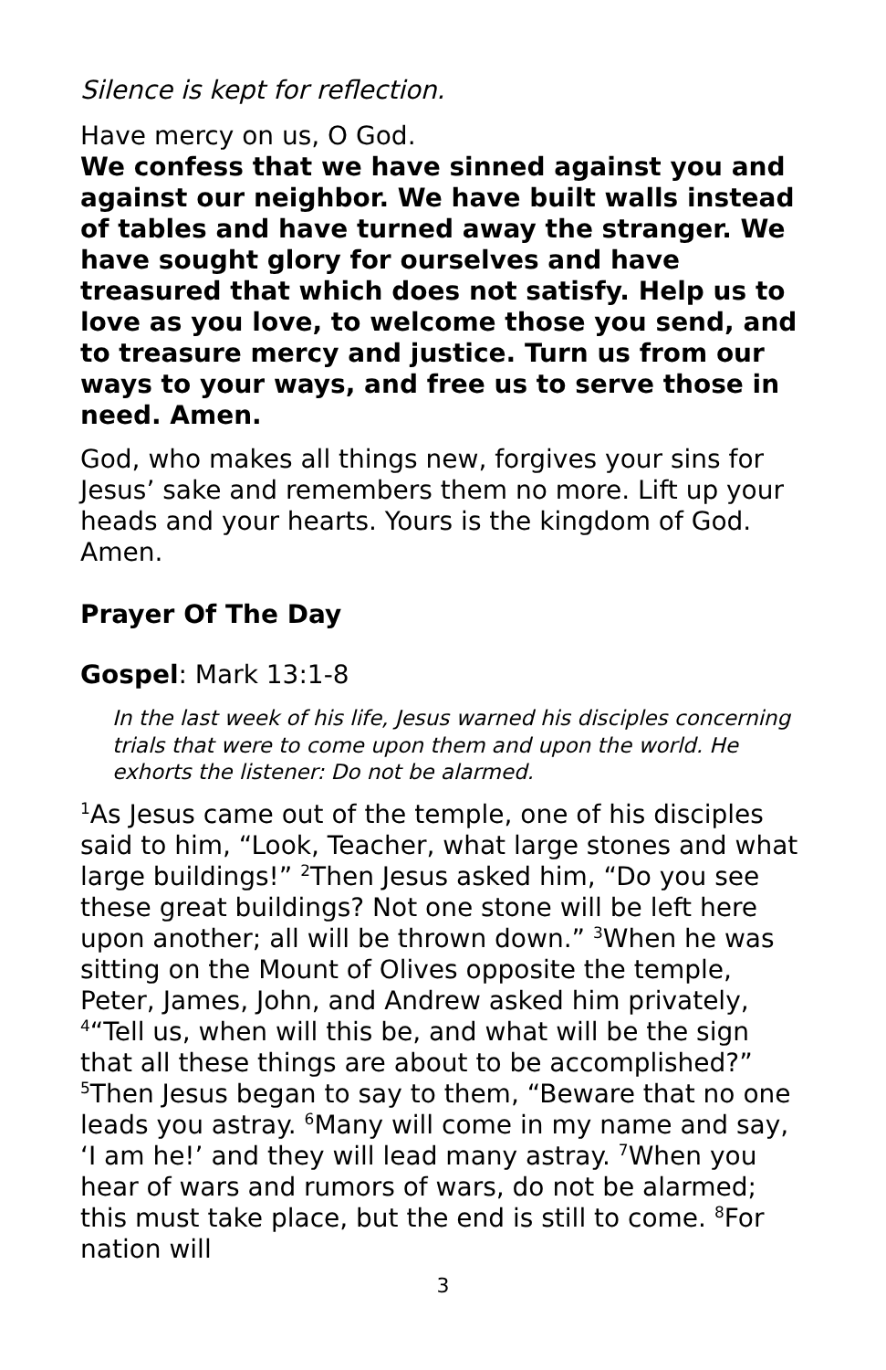Silence is kept for reflection.
Have mercy on us, O God.
We confess that we have sinned against you and against our neighbor. We have built walls instead of tables and have turned away the stranger. We have sought glory for ourselves and have treasured that which does not satisfy. Help us to love as you love, to welcome those you send, and to treasure mercy and justice. Turn us from our ways to your ways, and free us to serve those in need. Amen.
God, who makes all things new, forgives your sins for Jesus’ sake and remembers them no more. Lift up your heads and your hearts. Yours is the kingdom of God. Amen.
Prayer Of The Day
Gospel: Mark 13:1-8
In the last week of his life, Jesus warned his disciples concerning trials that were to come upon them and upon the world. He exhorts the listener: Do not be alarmed.
<sup>1</sup> As Jesus came out of the temple, one of his disciples said to him, “Look, Teacher, what large stones and what large buildings!” <sup>2</sup>Then Jesus asked him, “Do you see these great buildings? Not one stone will be left here upon another; all will be thrown down.” <sup>3</sup>When he was sitting on the Mount of Olives opposite the temple, Peter, James, John, and Andrew asked him privately, <sup>4</sup>“Tell us, when will this be, and what will be the sign that all these things are about to be accomplished?” <sup>5</sup>Then Jesus began to say to them, “Beware that no one leads you astray. <sup>6</sup>Many will come in my name and say, ‘I am he!’ and they will lead many astray. <sup>7</sup>When you hear of wars and rumors of wars, do not be alarmed; this must take place, but the end is still to come. <sup>8</sup>For nation will
3